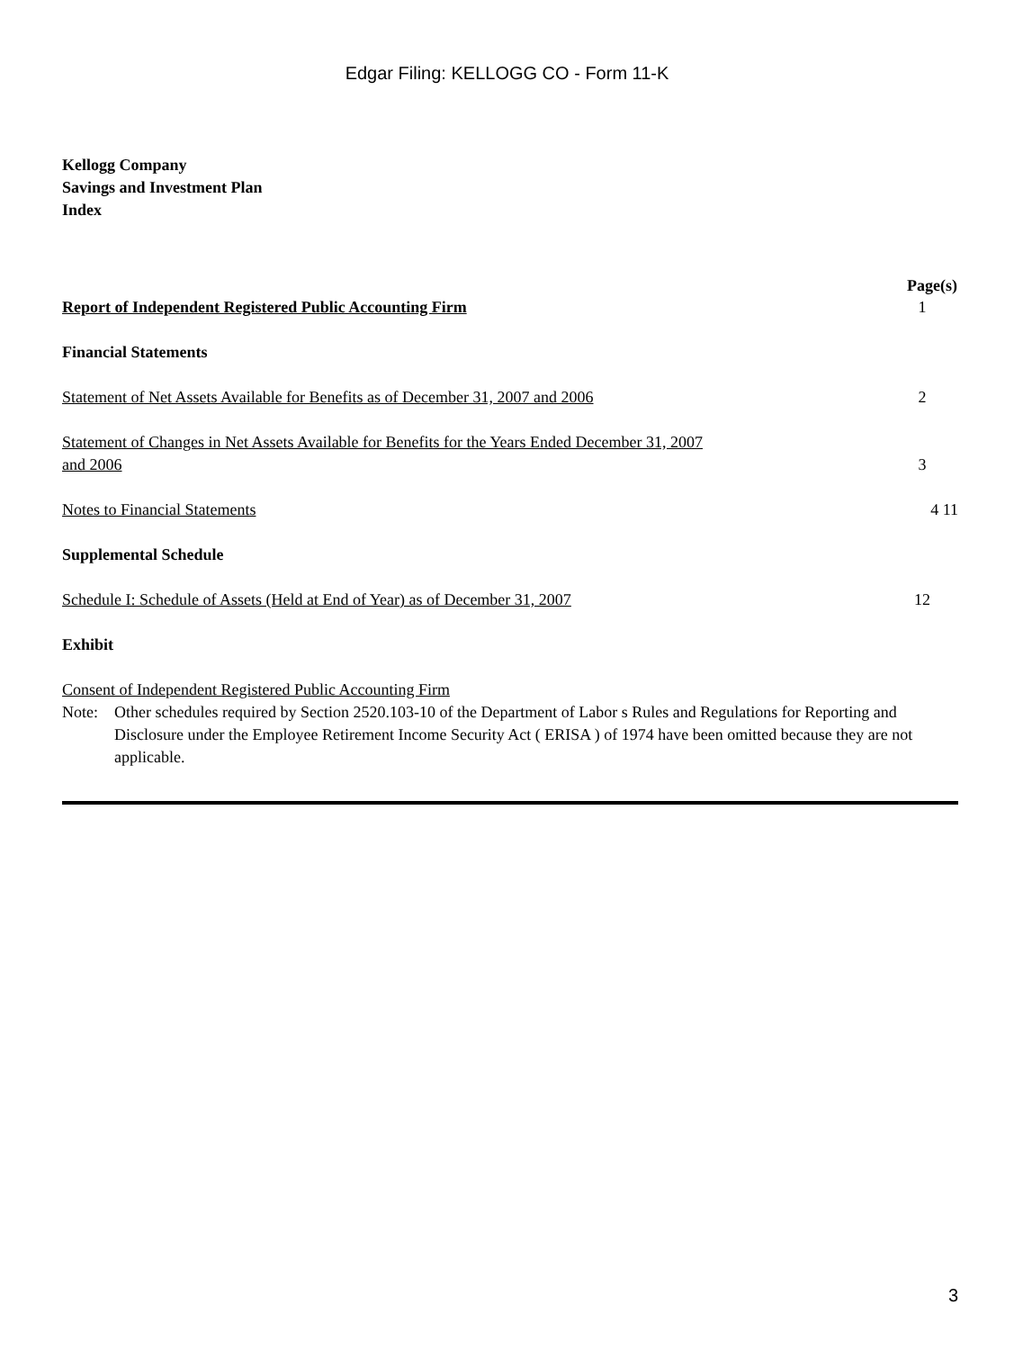Edgar Filing: KELLOGG CO - Form 11-K
Kellogg Company
Savings and Investment Plan
Index
| | Page(s) |
| Report of Independent Registered Public Accounting Firm | 1 |
| Financial Statements | |
| Statement of Net Assets Available for Benefits as of December 31, 2007 and 2006 | 2 |
| Statement of Changes in Net Assets Available for Benefits for the Years Ended December 31, 2007 and 2006 | 3 |
| Notes to Financial Statements | 4 11 |
| Supplemental Schedule | |
| Schedule I: Schedule of Assets (Held at End of Year) as of December 31, 2007 | 12 |
| Exhibit | |
| Consent of Independent Registered Public Accounting Firm | |
Note: Other schedules required by Section 2520.103-10 of the Department of Labor s Rules and Regulations for Reporting and Disclosure under the Employee Retirement Income Security Act ( ERISA ) of 1974 have been omitted because they are not applicable.
3